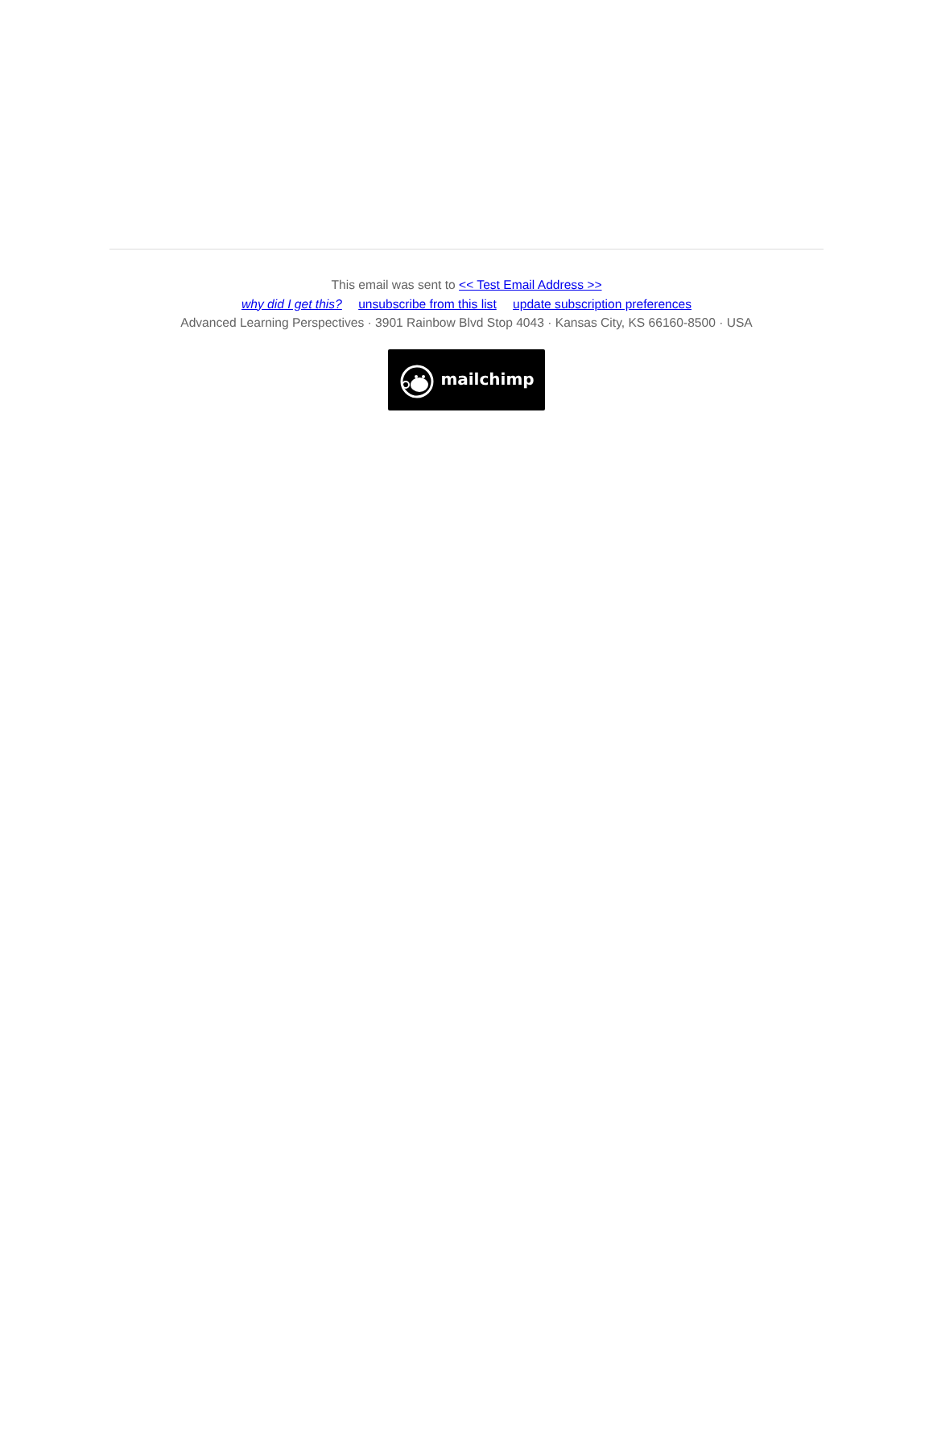This email was sent to << Test Email Address >>
why did I get this? unsubscribe from this list update subscription preferences
Advanced Learning Perspectives · 3901 Rainbow Blvd Stop 4043 · Kansas City, KS 66160-8500 · USA
mailchimp